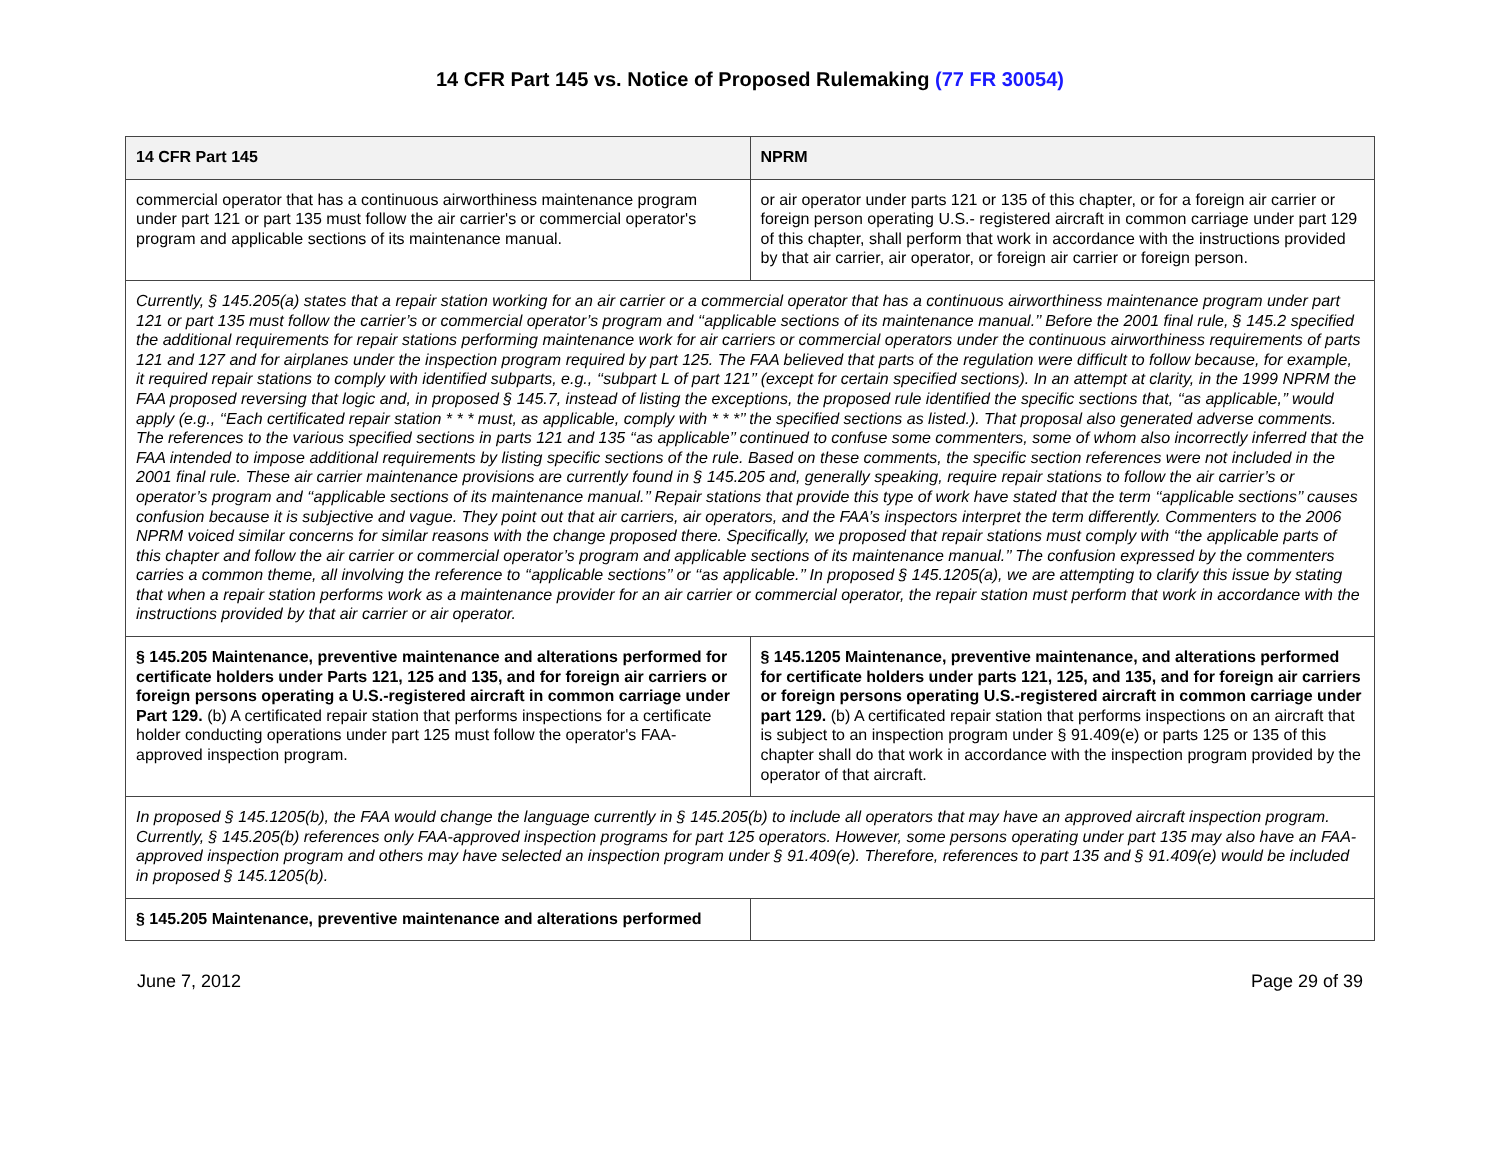14 CFR Part 145 vs. Notice of Proposed Rulemaking (77 FR 30054)
| 14 CFR Part 145 | NPRM |
| --- | --- |
| commercial operator that has a continuous airworthiness maintenance program under part 121 or part 135 must follow the air carrier's or commercial operator's program and applicable sections of its maintenance manual. | or air operator under parts 121 or 135 of this chapter, or for a foreign air carrier or foreign person operating U.S.- registered aircraft in common carriage under part 129 of this chapter, shall perform that work in accordance with the instructions provided by that air carrier, air operator, or foreign air carrier or foreign person. |
| Currently, § 145.205(a) states that a repair station working for an air carrier or a commercial operator that has a continuous airworthiness maintenance program under part 121 or part 135 must follow the carrier’s or commercial operator’s program and ‘‘applicable sections of its maintenance manual.’’ Before the 2001 final rule, § 145.2 specified the additional requirements for repair stations performing maintenance work for air carriers or commercial operators under the continuous airworthiness requirements of parts 121 and 127 and for airplanes under the inspection program required by part 125. The FAA believed that parts of the regulation were difficult to follow because, for example, it required repair stations to comply with identified subparts, e.g., ‘‘subpart L of part 121’’ (except for certain specified sections). In an attempt at clarity, in the 1999 NPRM the FAA proposed reversing that logic and, in proposed § 145.7, instead of listing the exceptions, the proposed rule identified the specific sections that, ‘‘as applicable,’’ would apply (e.g., ‘‘Each certificated repair station * * * must, as applicable, comply with * * *’’ the specified sections as listed.). That proposal also generated adverse comments. The references to the various specified sections in parts 121 and 135 ‘‘as applicable’’ continued to confuse some commenters, some of whom also incorrectly inferred that the FAA intended to impose additional requirements by listing specific sections of the rule. Based on these comments, the specific section references were not included in the 2001 final rule. These air carrier maintenance provisions are currently found in § 145.205 and, generally speaking, require repair stations to follow the air carrier’s or operator’s program and ‘‘applicable sections of its maintenance manual.’’ Repair stations that provide this type of work have stated that the term ‘‘applicable sections’’ causes confusion because it is subjective and vague. They point out that air carriers, air operators, and the FAA’s inspectors interpret the term differently. Commenters to the 2006 NPRM voiced similar concerns for similar reasons with the change proposed there. Specifically, we proposed that repair stations must comply with ‘‘the applicable parts of this chapter and follow the air carrier or commercial operator’s program and applicable sections of its maintenance manual.’’ The confusion expressed by the commenters carries a common theme, all involving the reference to ‘‘applicable sections’’ or ‘‘as applicable.’’ In proposed § 145.1205(a), we are attempting to clarify this issue by stating that when a repair station performs work as a maintenance provider for an air carrier or commercial operator, the repair station must perform that work in accordance with the instructions provided by that air carrier or air operator. | |
| § 145.205 Maintenance, preventive maintenance and alterations performed for certificate holders under Parts 121, 125 and 135, and for foreign air carriers or foreign persons operating a U.S.-registered aircraft in common carriage under Part 129. (b) A certificated repair station that performs inspections for a certificate holder conducting operations under part 125 must follow the operator's FAA-approved inspection program. | § 145.1205 Maintenance, preventive maintenance, and alterations performed for certificate holders under parts 121, 125, and 135, and for foreign air carriers or foreign persons operating U.S.-registered aircraft in common carriage under part 129. (b) A certificated repair station that performs inspections on an aircraft that is subject to an inspection program under § 91.409(e) or parts 125 or 135 of this chapter shall do that work in accordance with the inspection program provided by the operator of that aircraft. |
| In proposed § 145.1205(b), the FAA would change the language currently in § 145.205(b) to include all operators that may have an approved aircraft inspection program. Currently, § 145.205(b) references only FAA-approved inspection programs for part 125 operators. However, some persons operating under part 135 may also have an FAA-approved inspection program and others may have selected an inspection program under § 91.409(e). Therefore, references to part 135 and § 91.409(e) would be included in proposed § 145.1205(b). | |
| § 145.205 Maintenance, preventive maintenance and alterations performed | |
June 7, 2012 Page 29 of 39